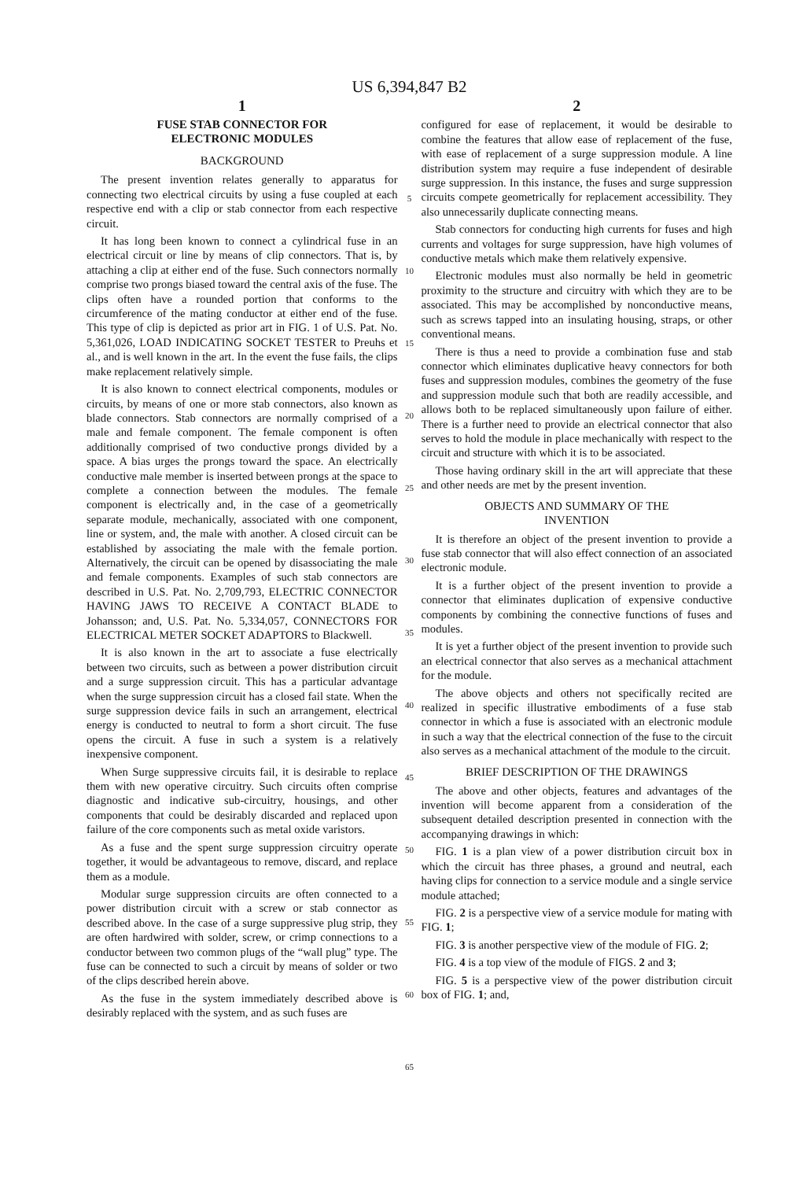US 6,394,847 B2
1
FUSE STAB CONNECTOR FOR
ELECTRONIC MODULES
BACKGROUND
The present invention relates generally to apparatus for connecting two electrical circuits by using a fuse coupled at each respective end with a clip or stab connector from each respective circuit.
It has long been known to connect a cylindrical fuse in an electrical circuit or line by means of clip connectors. That is, by attaching a clip at either end of the fuse. Such connectors normally comprise two prongs biased toward the central axis of the fuse. The clips often have a rounded portion that conforms to the circumference of the mating conductor at either end of the fuse. This type of clip is depicted as prior art in FIG. 1 of U.S. Pat. No. 5,361,026, LOAD INDICATING SOCKET TESTER to Preuhs et al., and is well known in the art. In the event the fuse fails, the clips make replacement relatively simple.
It is also known to connect electrical components, modules or circuits, by means of one or more stab connectors, also known as blade connectors. Stab connectors are normally comprised of a male and female component. The female component is often additionally comprised of two conductive prongs divided by a space. A bias urges the prongs toward the space. An electrically conductive male member is inserted between prongs at the space to complete a connection between the modules. The female component is electrically and, in the case of a geometrically separate module, mechanically, associated with one component, line or system, and, the male with another. A closed circuit can be established by associating the male with the female portion. Alternatively, the circuit can be opened by disassociating the male and female components. Examples of such stab connectors are described in U.S. Pat. No. 2,709,793, ELECTRIC CONNECTOR HAVING JAWS TO RECEIVE A CONTACT BLADE to Johansson; and, U.S. Pat. No. 5,334,057, CONNECTORS FOR ELECTRICAL METER SOCKET ADAPTORS to Blackwell.
It is also known in the art to associate a fuse electrically between two circuits, such as between a power distribution circuit and a surge suppression circuit. This has a particular advantage when the surge suppression circuit has a closed fail state. When the surge suppression device fails in such an arrangement, electrical energy is conducted to neutral to form a short circuit. The fuse opens the circuit. A fuse in such a system is a relatively inexpensive component.
When Surge suppressive circuits fail, it is desirable to replace them with new operative circuitry. Such circuits often comprise diagnostic and indicative sub-circuitry, housings, and other components that could be desirably discarded and replaced upon failure of the core components such as metal oxide varistors.
As a fuse and the spent surge suppression circuitry operate together, it would be advantageous to remove, discard, and replace them as a module.
Modular surge suppression circuits are often connected to a power distribution circuit with a screw or stab connector as described above. In the case of a surge suppressive plug strip, they are often hardwired with solder, screw, or crimp connections to a conductor between two common plugs of the “wall plug” type. The fuse can be connected to such a circuit by means of solder or two of the clips described herein above.
As the fuse in the system immediately described above is desirably replaced with the system, and as such fuses are
5
10
15
20
25
30
35
40
45
50
55
60
65
2
configured for ease of replacement, it would be desirable to combine the features that allow ease of replacement of the fuse, with ease of replacement of a surge suppression module. A line distribution system may require a fuse independent of desirable surge suppression. In this instance, the fuses and surge suppression circuits compete geometrically for replacement accessibility. They also unnecessarily duplicate connecting means.
Stab connectors for conducting high currents for fuses and high currents and voltages for surge suppression, have high volumes of conductive metals which make them relatively expensive.
Electronic modules must also normally be held in geometric proximity to the structure and circuitry with which they are to be associated. This may be accomplished by nonconductive means, such as screws tapped into an insulating housing, straps, or other conventional means.
There is thus a need to provide a combination fuse and stab connector which eliminates duplicative heavy connectors for both fuses and suppression modules, combines the geometry of the fuse and suppression module such that both are readily accessible, and allows both to be replaced simultaneously upon failure of either. There is a further need to provide an electrical connector that also serves to hold the module in place mechanically with respect to the circuit and structure with which it is to be associated.
Those having ordinary skill in the art will appreciate that these and other needs are met by the present invention.
OBJECTS AND SUMMARY OF THE
INVENTION
It is therefore an object of the present invention to provide a fuse stab connector that will also effect connection of an associated electronic module.
It is a further object of the present invention to provide a connector that eliminates duplication of expensive conductive components by combining the connective functions of fuses and modules.
It is yet a further object of the present invention to provide such an electrical connector that also serves as a mechanical attachment for the module.
The above objects and others not specifically recited are realized in specific illustrative embodiments of a fuse stab connector in which a fuse is associated with an electronic module in such a way that the electrical connection of the fuse to the circuit also serves as a mechanical attachment of the module to the circuit.
BRIEF DESCRIPTION OF THE DRAWINGS
The above and other objects, features and advantages of the invention will become apparent from a consideration of the subsequent detailed description presented in connection with the accompanying drawings in which:
FIG. 1 is a plan view of a power distribution circuit box in which the circuit has three phases, a ground and neutral, each having clips for connection to a service module and a single service module attached;
FIG. 2 is a perspective view of a service module for mating with FIG. 1;
FIG. 3 is another perspective view of the module of FIG. 2;
FIG. 4 is a top view of the module of FIGS. 2 and 3;
FIG. 5 is a perspective view of the power distribution circuit box of FIG. 1; and,